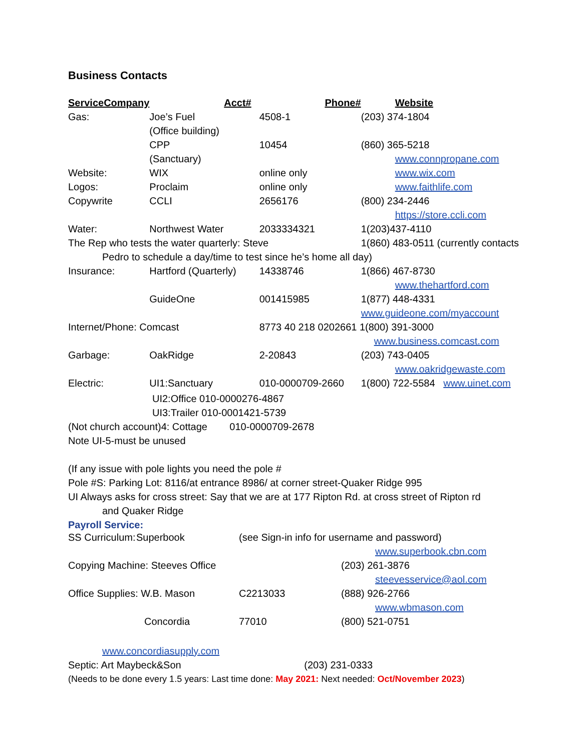Business Contacts
| ServiceCompany | Acct# | Phone# | | Website |
| --- | --- | --- | --- | --- |
| Gas: | Joe’s Fuel | 4508-1 | (203) 374-1804 | |
| | (Office building) | | | |
| | CPP | 10454 | (860) 365-5218 | |
| | (Sanctuary) | | | www.connpropane.com |
| Website: | WIX | online only | | www.wix.com |
| Logos: | Proclaim | online only | | www.faithlife.com |
| Copywrite | CCLI | 2656176 | (800) 234-2446 | |
| | | | | https://store.ccli.com |
| Water: | Northwest Water | 2033334321 | 1(203)437-4110 | |
| The Rep who tests the water quarterly: Steve | | | 1(860) 483-0511 (currently contacts | |
| Pedro to schedule a day/time to test since he’s home all day) | | | | |
| Insurance: | Hartford (Quarterly) | 14338746 | 1(866) 467-8730 | |
| | | | | www.thehartford.com |
| | GuideOne | 001415985 | 1(877) 448-4331 | |
| | | | www.guideone.com/myaccount | |
| Internet/Phone: Comcast | | 8773 40 218 0202661 1(800) 391-3000 | | |
| | | | www.business.comcast.com | |
| Garbage: | OakRidge | 2-20843 | (203) 743-0405 | |
| | | | | www.oakridgewaste.com |
| Electric: | UI1:Sanctuary | 010-0000709-2660 | 1(800) 722-5584 www.uinet.com | |
UI2:Office 010-0000276-4867
UI3:Trailer 010-0001421-5739
(Not church account)4: Cottage 010-0000709-2678
Note UI-5-must be unused
(If any issue with pole lights you need the pole #
Pole #S: Parking Lot: 8116/at entrance 8986/ at corner street-Quaker Ridge 995
UI Always asks for cross street: Say that we are at 177 Ripton Rd. at cross street of Ripton rd
and Quaker Ridge
Payroll Service:
| SS Curriculum: | Superbook | (see Sign-in info for username and password) | | |
| | | | | www.superbook.cbn.com |
| Copying Machine: Steeves Office | | | (203) 261-3876 | |
| | | | | steevesservice@aol.com |
| Office Supplies: W.B. Mason | | C2213033 | (888) 926-2766 | |
| | | | | www.wbmason.com |
| | Concordia | 77010 | (800) 521-0751 | |
www.concordiasupply.com
Septic: Art Maybeck&Son (203) 231-0333
(Needs to be done every 1.5 years: Last time done: May 2021: Next needed: Oct/November 2023)